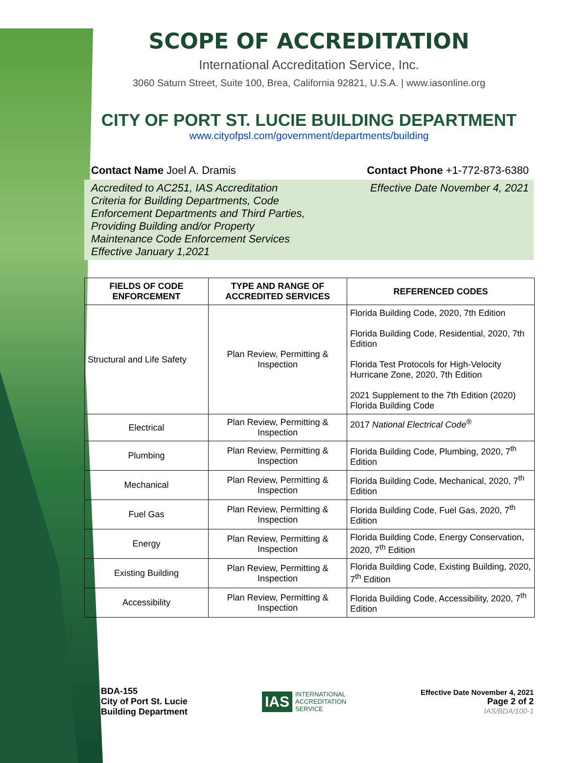SCOPE OF ACCREDITATION
International Accreditation Service, Inc.
3060 Saturn Street, Suite 100, Brea, California 92821, U.S.A. | www.iasonline.org
CITY OF PORT ST. LUCIE BUILDING DEPARTMENT
www.cityofpsl.com/government/departments/building
Contact Name Joel A. Dramis Contact Phone +1-772-873-6380
Accredited to AC251, IAS Accreditation Criteria for Building Departments, Code Enforcement Departments and Third Parties, Providing Building and/or Property Maintenance Code Enforcement Services Effective January 1,2021
Effective Date November 4, 2021
| FIELDS OF CODE ENFORCEMENT | TYPE AND RANGE OF ACCREDITED SERVICES | REFERENCED CODES |
| --- | --- | --- |
| Structural and Life Safety | Plan Review, Permitting & Inspection | Florida Building Code, 2020, 7th Edition Florida Building Code, Residential, 2020, 7th Edition Florida Test Protocols for High-Velocity Hurricane Zone, 2020, 7th Edition 2021 Supplement to the 7th Edition (2020) Florida Building Code |
| Electrical | Plan Review, Permitting & Inspection | 2017 National Electrical Code<sup>®</sup> |
| Plumbing | Plan Review, Permitting & Inspection | Florida Building Code, Plumbing, 2020, 7<sup>th</sup> Edition |
| Mechanical | Plan Review, Permitting & Inspection | Florida Building Code, Mechanical, 2020, 7<sup>th</sup> Edition |
| Fuel Gas | Plan Review, Permitting & Inspection | Florida Building Code, Fuel Gas, 2020, 7<sup>th</sup> Edition |
| Energy | Plan Review, Permitting & Inspection | Florida Building Code, Energy Conservation, 2020, 7<sup>th</sup> Edition |
| Existing Building | Plan Review, Permitting & Inspection | Florida Building Code, Existing Building, 2020, 7<sup>th</sup> Edition |
| Accessibility | Plan Review, Permitting & Inspection | Florida Building Code, Accessibility, 2020, 7<sup>th</sup> Edition |
BDA-155
City of Port St. Lucie
Building Department
IAS INTERNATIONAL
ACCREDITATION
SERVICE
Effective Date November 4, 2021
Page 2 of 2
IAS/BDA/100-1